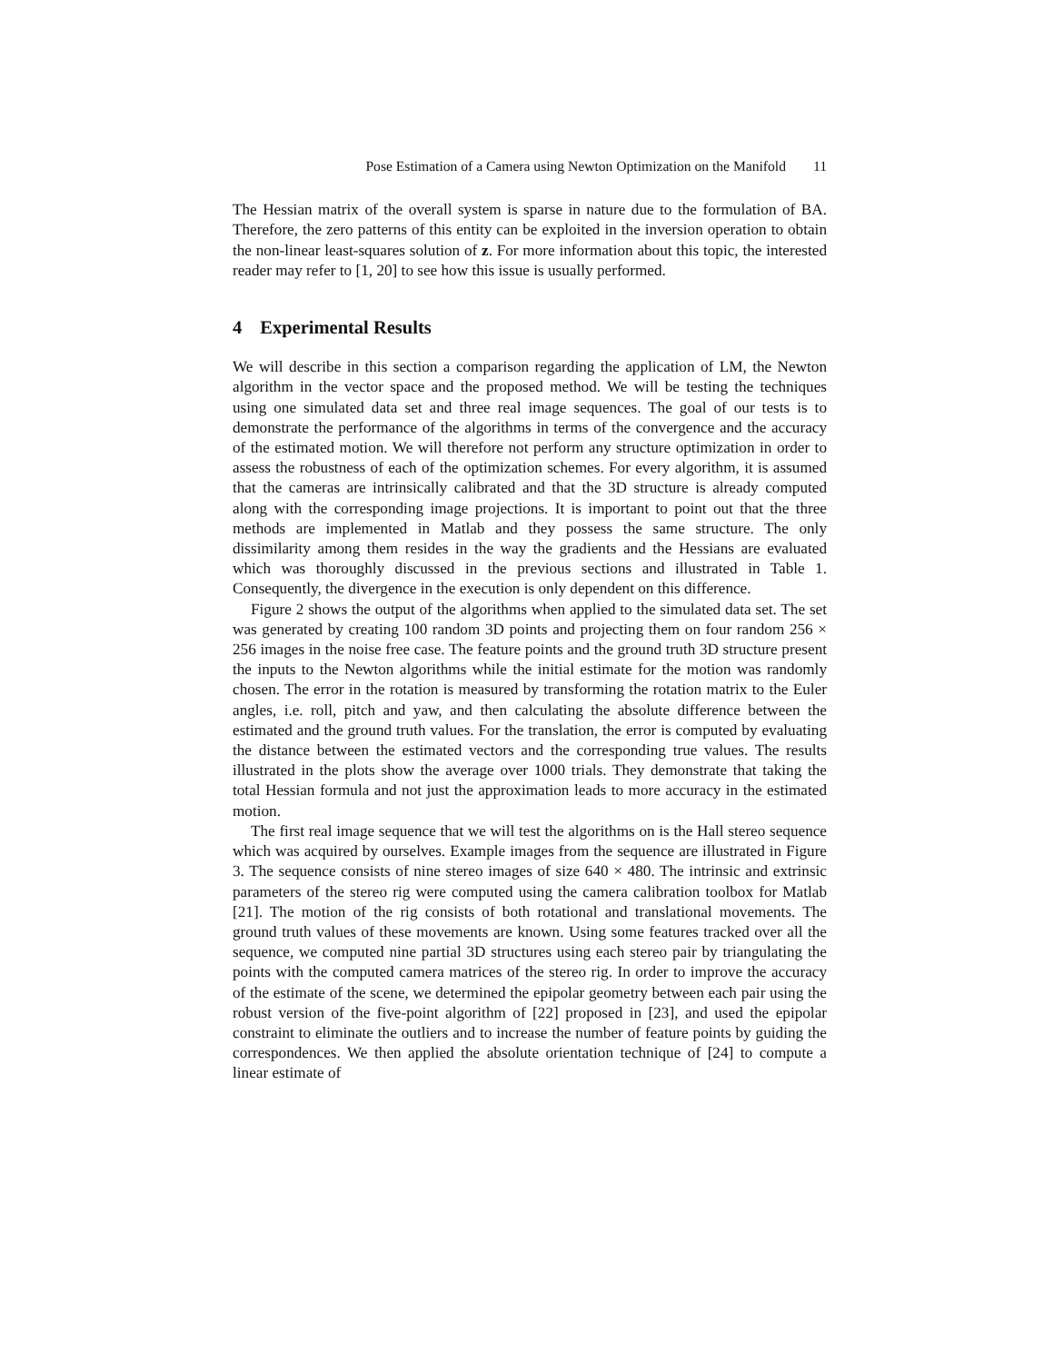Pose Estimation of a Camera using Newton Optimization on the Manifold 11
The Hessian matrix of the overall system is sparse in nature due to the formulation of BA. Therefore, the zero patterns of this entity can be exploited in the inversion operation to obtain the non-linear least-squares solution of z. For more information about this topic, the interested reader may refer to [1, 20] to see how this issue is usually performed.
4 Experimental Results
We will describe in this section a comparison regarding the application of LM, the Newton algorithm in the vector space and the proposed method. We will be testing the techniques using one simulated data set and three real image sequences. The goal of our tests is to demonstrate the performance of the algorithms in terms of the convergence and the accuracy of the estimated motion. We will therefore not perform any structure optimization in order to assess the robustness of each of the optimization schemes. For every algorithm, it is assumed that the cameras are intrinsically calibrated and that the 3D structure is already computed along with the corresponding image projections. It is important to point out that the three methods are implemented in Matlab and they possess the same structure. The only dissimilarity among them resides in the way the gradients and the Hessians are evaluated which was thoroughly discussed in the previous sections and illustrated in Table 1. Consequently, the divergence in the execution is only dependent on this difference.
Figure 2 shows the output of the algorithms when applied to the simulated data set. The set was generated by creating 100 random 3D points and projecting them on four random 256 × 256 images in the noise free case. The feature points and the ground truth 3D structure present the inputs to the Newton algorithms while the initial estimate for the motion was randomly chosen. The error in the rotation is measured by transforming the rotation matrix to the Euler angles, i.e. roll, pitch and yaw, and then calculating the absolute difference between the estimated and the ground truth values. For the translation, the error is computed by evaluating the distance between the estimated vectors and the corresponding true values. The results illustrated in the plots show the average over 1000 trials. They demonstrate that taking the total Hessian formula and not just the approximation leads to more accuracy in the estimated motion.
The first real image sequence that we will test the algorithms on is the Hall stereo sequence which was acquired by ourselves. Example images from the sequence are illustrated in Figure 3. The sequence consists of nine stereo images of size 640 × 480. The intrinsic and extrinsic parameters of the stereo rig were computed using the camera calibration toolbox for Matlab [21]. The motion of the rig consists of both rotational and translational movements. The ground truth values of these movements are known. Using some features tracked over all the sequence, we computed nine partial 3D structures using each stereo pair by triangulating the points with the computed camera matrices of the stereo rig. In order to improve the accuracy of the estimate of the scene, we determined the epipolar geometry between each pair using the robust version of the five-point algorithm of [22] proposed in [23], and used the epipolar constraint to eliminate the outliers and to increase the number of feature points by guiding the correspondences. We then applied the absolute orientation technique of [24] to compute a linear estimate of